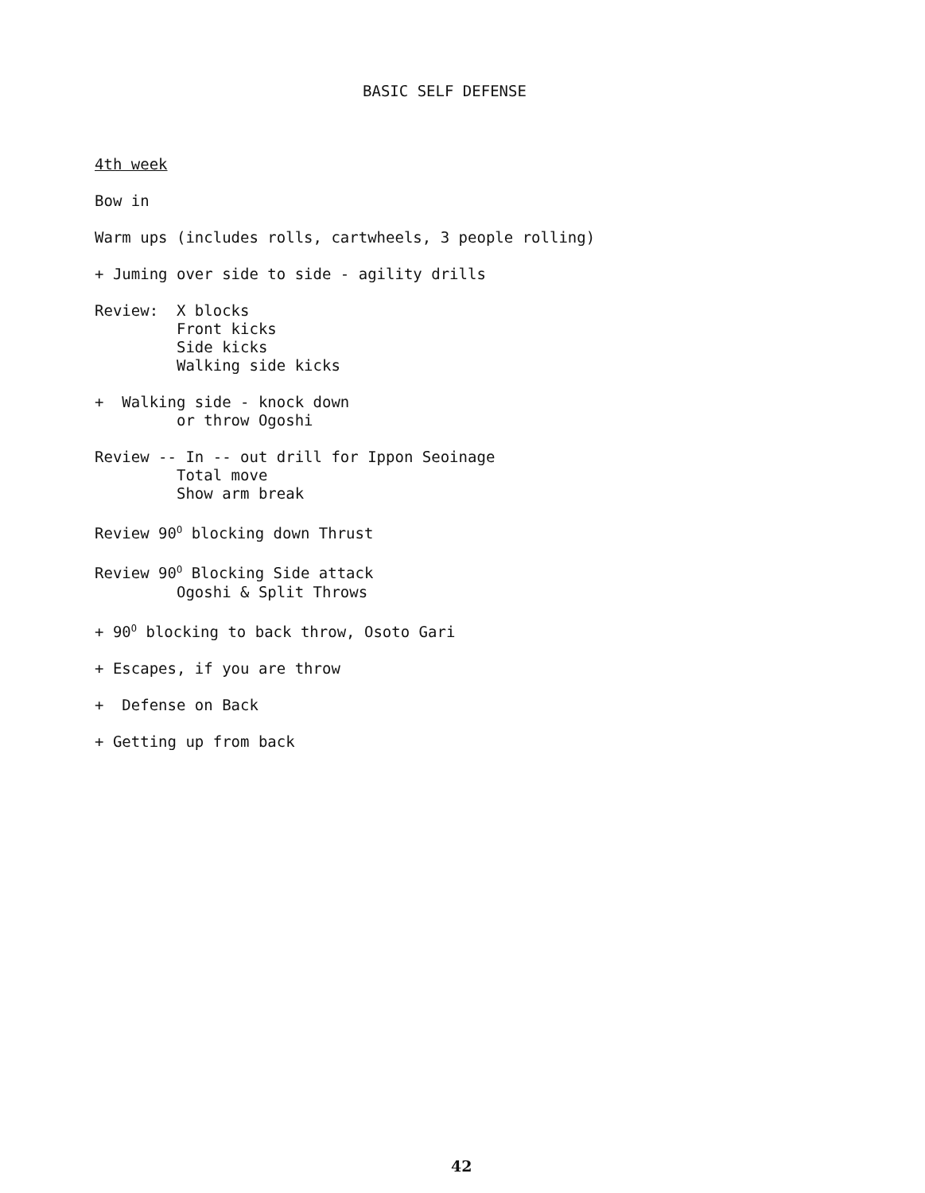BASIC SELF DEFENSE
4th week
Bow in
Warm ups (includes rolls, cartwheels, 3 people rolling)
+ Juming over side to side - agility drills
Review: X blocks Front kicks Side kicks Walking side kicks
+ Walking side - knock down or throw Ogoshi
Review -- In -- out drill for Ippon Seoinage Total move Show arm break
Review 90<sup>O</sup> blocking down Thrust
Review 90<sup>O</sup> Blocking Side attack Ogoshi & Split Throws
+ 90<sup>O</sup> blocking to back throw, Osoto Gari
+ Escapes, if you are throw
+ Defense on Back
+ Getting up from back
42